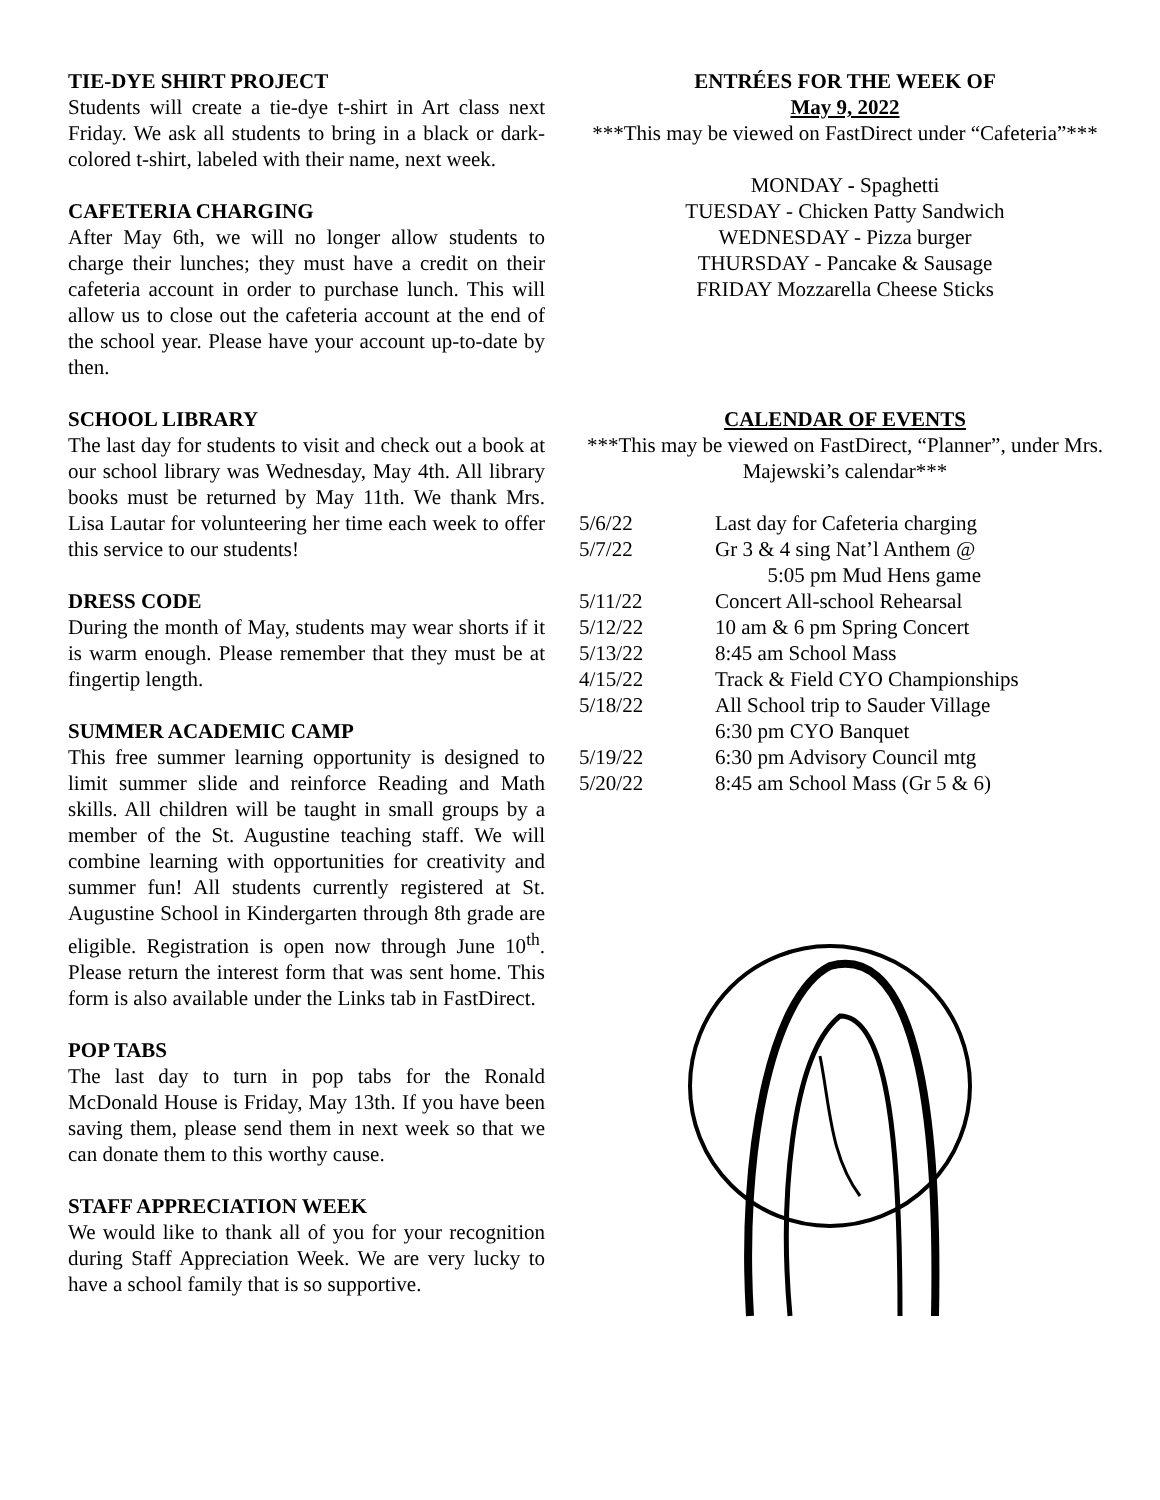TIE-DYE SHIRT PROJECT
Students will create a tie-dye t-shirt in Art class next Friday. We ask all students to bring in a black or dark-colored t-shirt, labeled with their name, next week.
CAFETERIA CHARGING
After May 6th, we will no longer allow students to charge their lunches; they must have a credit on their cafeteria account in order to purchase lunch. This will allow us to close out the cafeteria account at the end of the school year. Please have your account up-to-date by then.
SCHOOL LIBRARY
The last day for students to visit and check out a book at our school library was Wednesday, May 4th. All library books must be returned by May 11th. We thank Mrs. Lisa Lautar for volunteering her time each week to offer this service to our students!
DRESS CODE
During the month of May, students may wear shorts if it is warm enough. Please remember that they must be at fingertip length.
SUMMER ACADEMIC CAMP
This free summer learning opportunity is designed to limit summer slide and reinforce Reading and Math skills. All children will be taught in small groups by a member of the St. Augustine teaching staff. We will combine learning with opportunities for creativity and summer fun! All students currently registered at St. Augustine School in Kindergarten through 8th grade are eligible. Registration is open now through June 10<sup>th</sup>. Please return the interest form that was sent home. This form is also available under the Links tab in FastDirect.
POP TABS
The last day to turn in pop tabs for the Ronald McDonald House is Friday, May 13th. If you have been saving them, please send them in next week so that we can donate them to this worthy cause.
STAFF APPRECIATION WEEK
We would like to thank all of you for your recognition during Staff Appreciation Week. We are very lucky to have a school family that is so supportive.
ENTRÉES FOR THE WEEK OF
May 9, 2022
***This may be viewed on FastDirect under “Cafeteria”***
MONDAY - Spaghetti
TUESDAY - Chicken Patty Sandwich
WEDNESDAY - Pizza burger
THURSDAY - Pancake & Sausage
FRIDAY Mozzarella Cheese Sticks
CALENDAR OF EVENTS
***This may be viewed on FastDirect, “Planner”, under Mrs. Majewski’s calendar***
| 5/6/22 | Last day for Cafeteria charging |
| 5/7/22 | Gr 3 & 4 sing Nat’l Anthem @ 5:05 pm Mud Hens game |
| 5/11/22 | Concert All-school Rehearsal |
| 5/12/22 | 10 am & 6 pm Spring Concert |
| 5/13/22 | 8:45 am School Mass |
| 4/15/22 | Track & Field CYO Championships |
| 5/18/22 | All School trip to Sauder Village 6:30 pm CYO Banquet |
| 5/19/22 | 6:30 pm Advisory Council mtg |
| 5/20/22 | 8:45 am School Mass (Gr 5 & 6) |